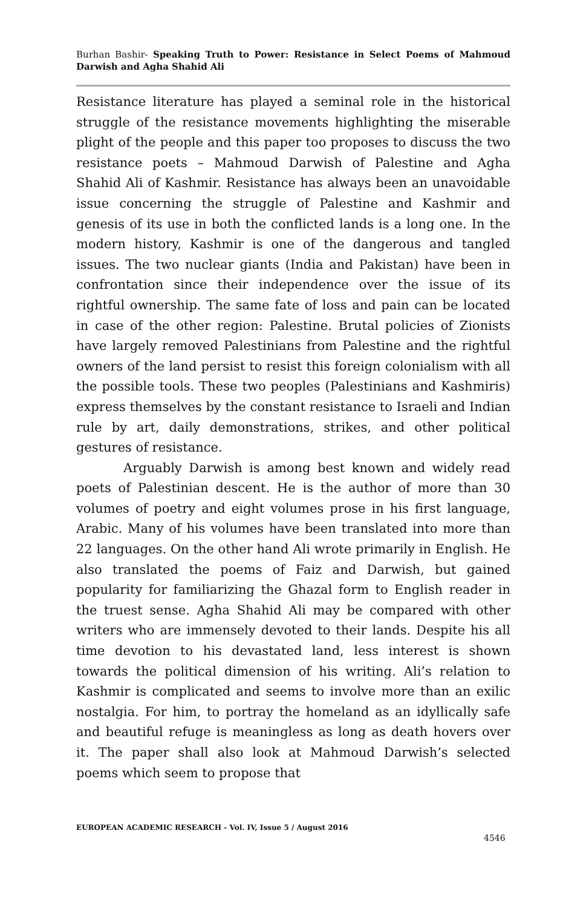Burhan Bashir- Speaking Truth to Power: Resistance in Select Poems of Mahmoud Darwish and Agha Shahid Ali
Resistance literature has played a seminal role in the historical struggle of the resistance movements highlighting the miserable plight of the people and this paper too proposes to discuss the two resistance poets – Mahmoud Darwish of Palestine and Agha Shahid Ali of Kashmir. Resistance has always been an unavoidable issue concerning the struggle of Palestine and Kashmir and genesis of its use in both the conflicted lands is a long one. In the modern history, Kashmir is one of the dangerous and tangled issues. The two nuclear giants (India and Pakistan) have been in confrontation since their independence over the issue of its rightful ownership. The same fate of loss and pain can be located in case of the other region: Palestine. Brutal policies of Zionists have largely removed Palestinians from Palestine and the rightful owners of the land persist to resist this foreign colonialism with all the possible tools. These two peoples (Palestinians and Kashmiris) express themselves by the constant resistance to Israeli and Indian rule by art, daily demonstrations, strikes, and other political gestures of resistance.
Arguably Darwish is among best known and widely read poets of Palestinian descent. He is the author of more than 30 volumes of poetry and eight volumes prose in his first language, Arabic. Many of his volumes have been translated into more than 22 languages. On the other hand Ali wrote primarily in English. He also translated the poems of Faiz and Darwish, but gained popularity for familiarizing the Ghazal form to English reader in the truest sense. Agha Shahid Ali may be compared with other writers who are immensely devoted to their lands. Despite his all time devotion to his devastated land, less interest is shown towards the political dimension of his writing. Ali’s relation to Kashmir is complicated and seems to involve more than an exilic nostalgia. For him, to portray the homeland as an idyllically safe and beautiful refuge is meaningless as long as death hovers over it. The paper shall also look at Mahmoud Darwish’s selected poems which seem to propose that
EUROPEAN ACADEMIC RESEARCH - Vol. IV, Issue 5 / August 2016
4546